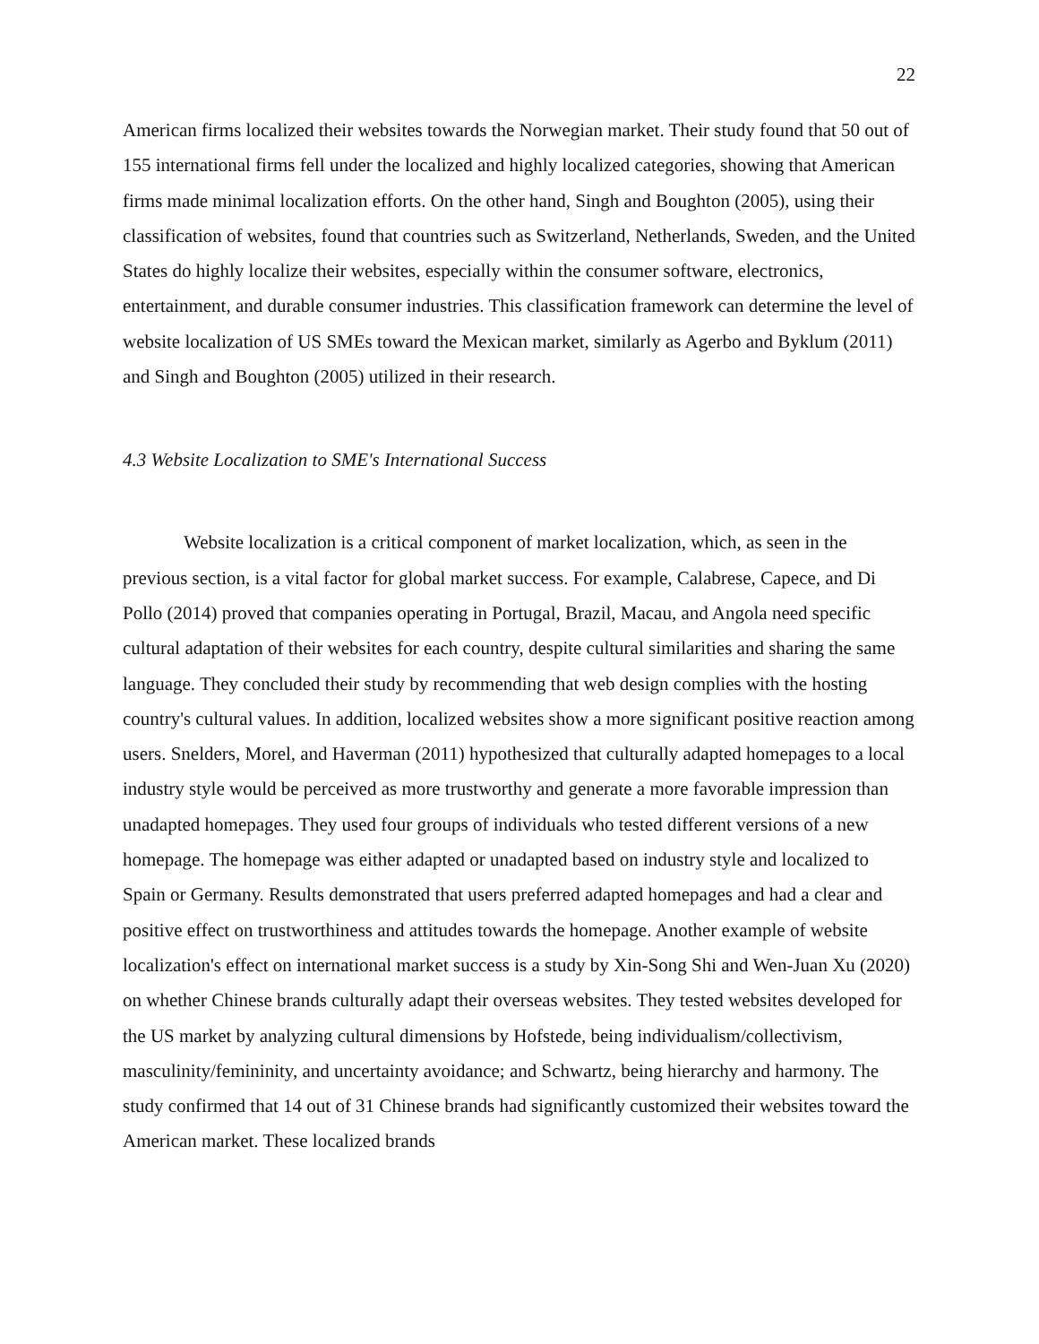22
American firms localized their websites towards the Norwegian market. Their study found that 50 out of 155 international firms fell under the localized and highly localized categories, showing that American firms made minimal localization efforts. On the other hand, Singh and Boughton (2005), using their classification of websites, found that countries such as Switzerland, Netherlands, Sweden, and the United States do highly localize their websites, especially within the consumer software, electronics, entertainment, and durable consumer industries. This classification framework can determine the level of website localization of US SMEs toward the Mexican market, similarly as Agerbo and Byklum (2011) and Singh and Boughton (2005) utilized in their research.
4.3 Website Localization to SME's International Success
Website localization is a critical component of market localization, which, as seen in the previous section, is a vital factor for global market success. For example, Calabrese, Capece, and Di Pollo (2014) proved that companies operating in Portugal, Brazil, Macau, and Angola need specific cultural adaptation of their websites for each country, despite cultural similarities and sharing the same language. They concluded their study by recommending that web design complies with the hosting country's cultural values. In addition, localized websites show a more significant positive reaction among users. Snelders, Morel, and Haverman (2011) hypothesized that culturally adapted homepages to a local industry style would be perceived as more trustworthy and generate a more favorable impression than unadapted homepages. They used four groups of individuals who tested different versions of a new homepage. The homepage was either adapted or unadapted based on industry style and localized to Spain or Germany. Results demonstrated that users preferred adapted homepages and had a clear and positive effect on trustworthiness and attitudes towards the homepage. Another example of website localization's effect on international market success is a study by Xin-Song Shi and Wen-Juan Xu (2020) on whether Chinese brands culturally adapt their overseas websites. They tested websites developed for the US market by analyzing cultural dimensions by Hofstede, being individualism/collectivism, masculinity/femininity, and uncertainty avoidance; and Schwartz, being hierarchy and harmony. The study confirmed that 14 out of 31 Chinese brands had significantly customized their websites toward the American market. These localized brands